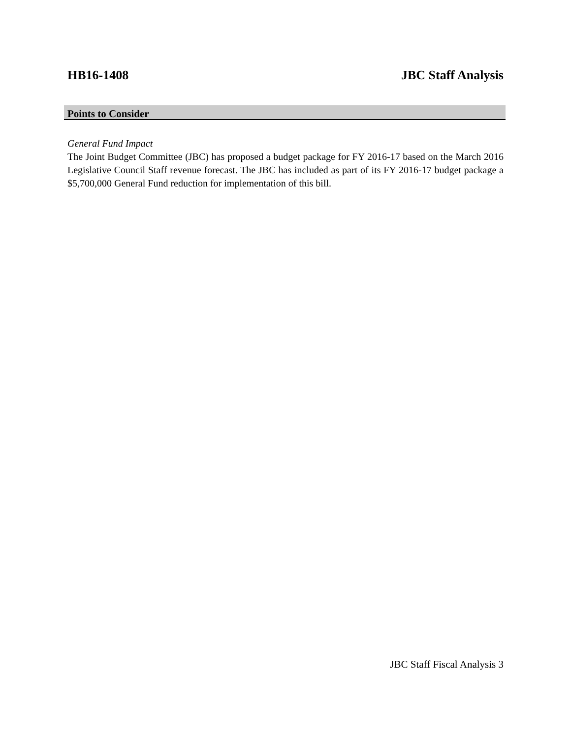HB16-1408 JBC Staff Analysis
Points to Consider
General Fund Impact
The Joint Budget Committee (JBC) has proposed a budget package for FY 2016-17 based on the March 2016 Legislative Council Staff revenue forecast. The JBC has included as part of its FY 2016-17 budget package a $5,700,000 General Fund reduction for implementation of this bill.
JBC Staff Fiscal Analysis 3